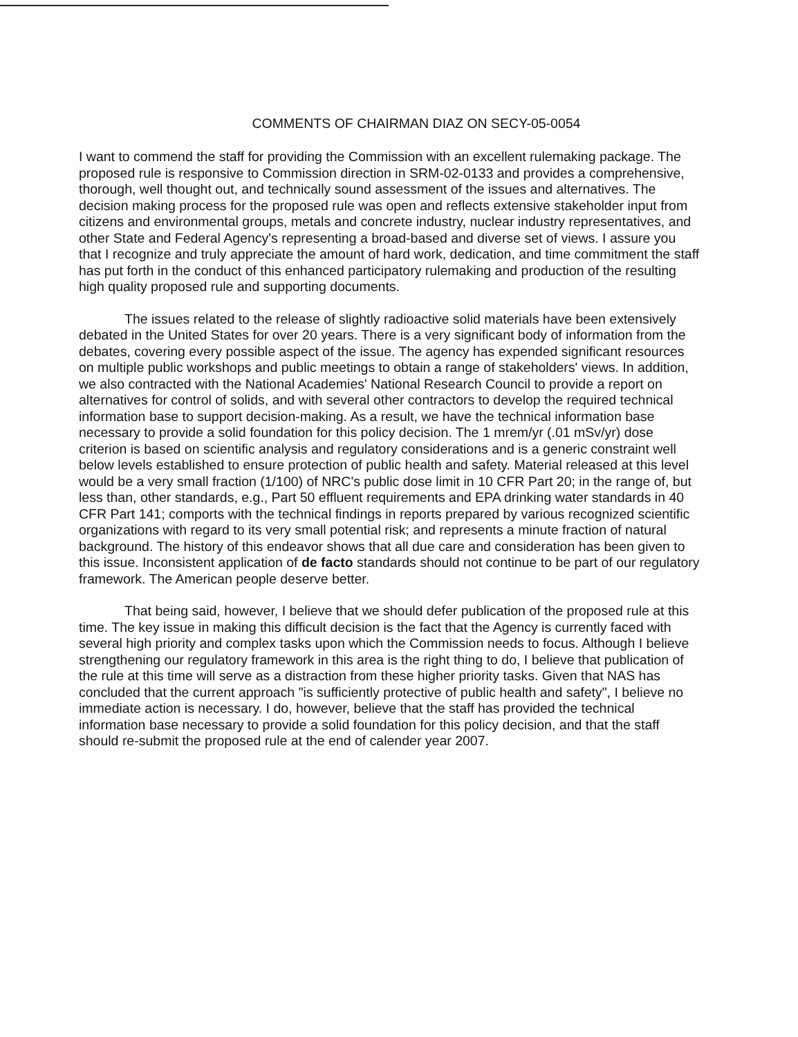COMMENTS OF CHAIRMAN DIAZ ON SECY-05-0054
I want to commend the staff for providing the Commission with an excellent rulemaking package. The proposed rule is responsive to Commission direction in SRM-02-0133 and provides a comprehensive, thorough, well thought out, and technically sound assessment of the issues and alternatives. The decision making process for the proposed rule was open and reflects extensive stakeholder input from citizens and environmental groups, metals and concrete industry, nuclear industry representatives, and other State and Federal Agency's representing a broad-based and diverse set of views. I assure you that I recognize and truly appreciate the amount of hard work, dedication, and time commitment the staff has put forth in the conduct of this enhanced participatory rulemaking and production of the resulting high quality proposed rule and supporting documents.
The issues related to the release of slightly radioactive solid materials have been extensively debated in the United States for over 20 years. There is a very significant body of information from the debates, covering every possible aspect of the issue. The agency has expended significant resources on multiple public workshops and public meetings to obtain a range of stakeholders' views. In addition, we also contracted with the National Academies' National Research Council to provide a report on alternatives for control of solids, and with several other contractors to develop the required technical information base to support decision-making. As a result, we have the technical information base necessary to provide a solid foundation for this policy decision. The 1 mrem/yr (.01 mSv/yr) dose criterion is based on scientific analysis and regulatory considerations and is a generic constraint well below levels established to ensure protection of public health and safety. Material released at this level would be a very small fraction (1/100) of NRC's public dose limit in 10 CFR Part 20; in the range of, but less than, other standards, e.g., Part 50 effluent requirements and EPA drinking water standards in 40 CFR Part 141; comports with the technical findings in reports prepared by various recognized scientific organizations with regard to its very small potential risk; and represents a minute fraction of natural background. The history of this endeavor shows that all due care and consideration has been given to this issue. Inconsistent application of de facto standards should not continue to be part of our regulatory framework. The American people deserve better.
That being said, however, I believe that we should defer publication of the proposed rule at this time. The key issue in making this difficult decision is the fact that the Agency is currently faced with several high priority and complex tasks upon which the Commission needs to focus. Although I believe strengthening our regulatory framework in this area is the right thing to do, I believe that publication of the rule at this time will serve as a distraction from these higher priority tasks. Given that NAS has concluded that the current approach "is sufficiently protective of public health and safety", I believe no immediate action is necessary. I do, however, believe that the staff has provided the technical information base necessary to provide a solid foundation for this policy decision, and that the staff should re-submit the proposed rule at the end of calender year 2007.